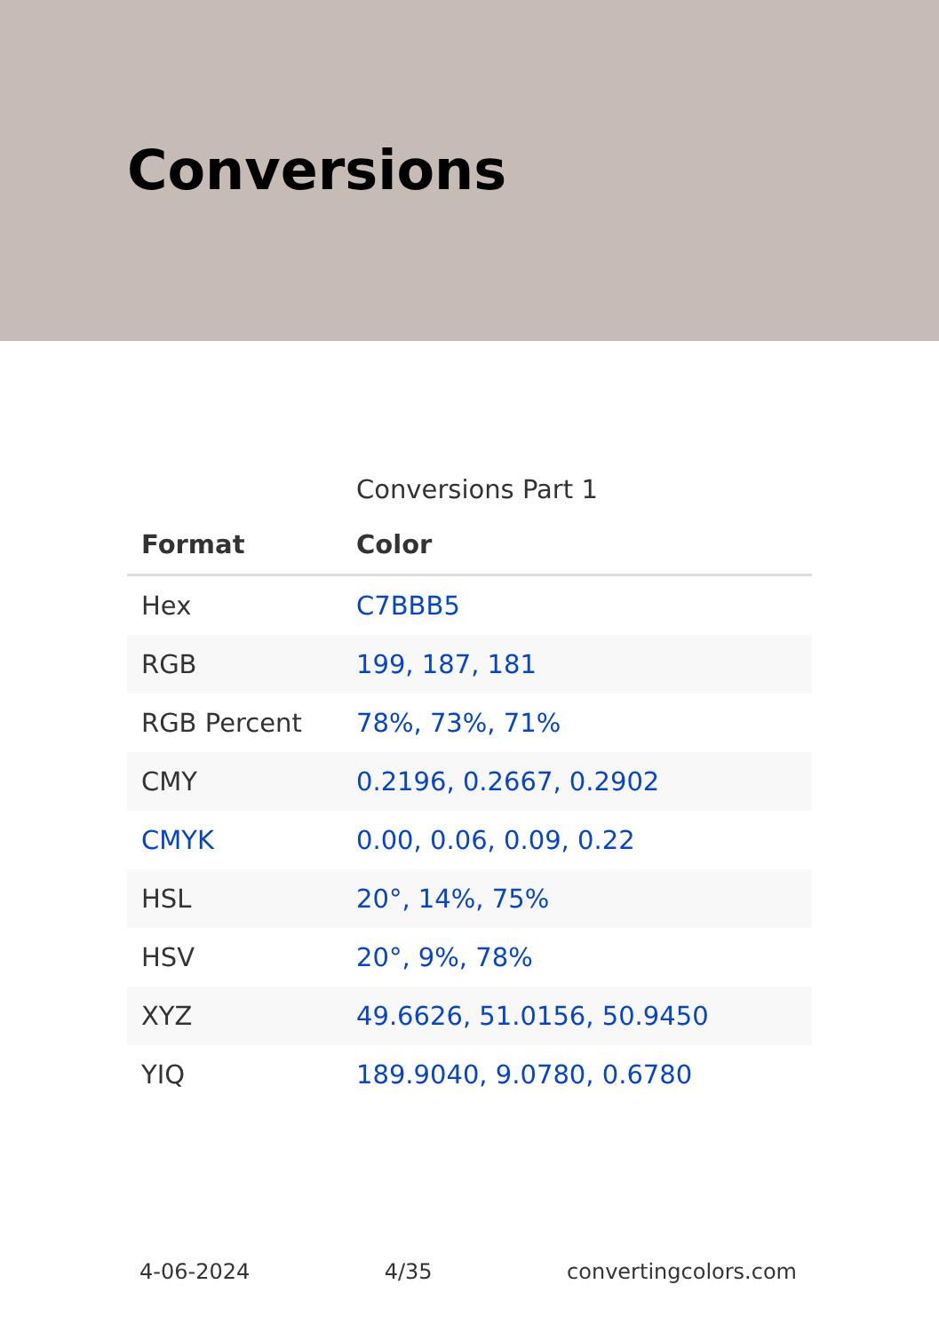Conversions
Conversions Part 1
| Format | Color |
| --- | --- |
| Hex | C7BBB5 |
| RGB | 199, 187, 181 |
| RGB Percent | 78%, 73%, 71% |
| CMY | 0.2196, 0.2667, 0.2902 |
| CMYK | 0.00, 0.06, 0.09, 0.22 |
| HSL | 20°, 14%, 75% |
| HSV | 20°, 9%, 78% |
| XYZ | 49.6626, 51.0156, 50.9450 |
| YIQ | 189.9040, 9.0780, 0.6780 |
4-06-2024 4/35 convertingcolors.com